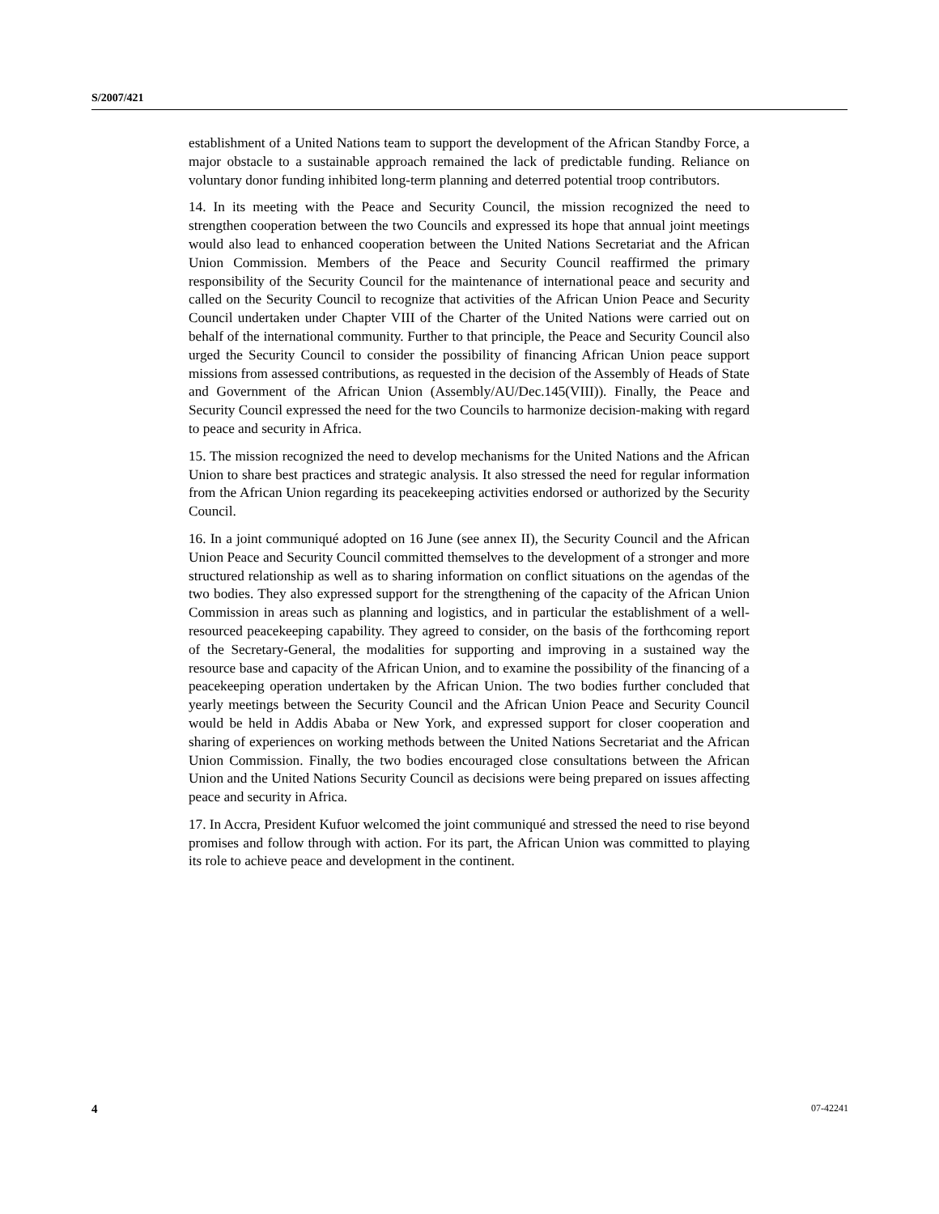S/2007/421
establishment of a United Nations team to support the development of the African Standby Force, a major obstacle to a sustainable approach remained the lack of predictable funding. Reliance on voluntary donor funding inhibited long-term planning and deterred potential troop contributors.
14. In its meeting with the Peace and Security Council, the mission recognized the need to strengthen cooperation between the two Councils and expressed its hope that annual joint meetings would also lead to enhanced cooperation between the United Nations Secretariat and the African Union Commission. Members of the Peace and Security Council reaffirmed the primary responsibility of the Security Council for the maintenance of international peace and security and called on the Security Council to recognize that activities of the African Union Peace and Security Council undertaken under Chapter VIII of the Charter of the United Nations were carried out on behalf of the international community. Further to that principle, the Peace and Security Council also urged the Security Council to consider the possibility of financing African Union peace support missions from assessed contributions, as requested in the decision of the Assembly of Heads of State and Government of the African Union (Assembly/AU/Dec.145(VIII)). Finally, the Peace and Security Council expressed the need for the two Councils to harmonize decision-making with regard to peace and security in Africa.
15. The mission recognized the need to develop mechanisms for the United Nations and the African Union to share best practices and strategic analysis. It also stressed the need for regular information from the African Union regarding its peacekeeping activities endorsed or authorized by the Security Council.
16. In a joint communiqué adopted on 16 June (see annex II), the Security Council and the African Union Peace and Security Council committed themselves to the development of a stronger and more structured relationship as well as to sharing information on conflict situations on the agendas of the two bodies. They also expressed support for the strengthening of the capacity of the African Union Commission in areas such as planning and logistics, and in particular the establishment of a well-resourced peacekeeping capability. They agreed to consider, on the basis of the forthcoming report of the Secretary-General, the modalities for supporting and improving in a sustained way the resource base and capacity of the African Union, and to examine the possibility of the financing of a peacekeeping operation undertaken by the African Union. The two bodies further concluded that yearly meetings between the Security Council and the African Union Peace and Security Council would be held in Addis Ababa or New York, and expressed support for closer cooperation and sharing of experiences on working methods between the United Nations Secretariat and the African Union Commission. Finally, the two bodies encouraged close consultations between the African Union and the United Nations Security Council as decisions were being prepared on issues affecting peace and security in Africa.
17. In Accra, President Kufuor welcomed the joint communiqué and stressed the need to rise beyond promises and follow through with action. For its part, the African Union was committed to playing its role to achieve peace and development in the continent.
4 07-42241